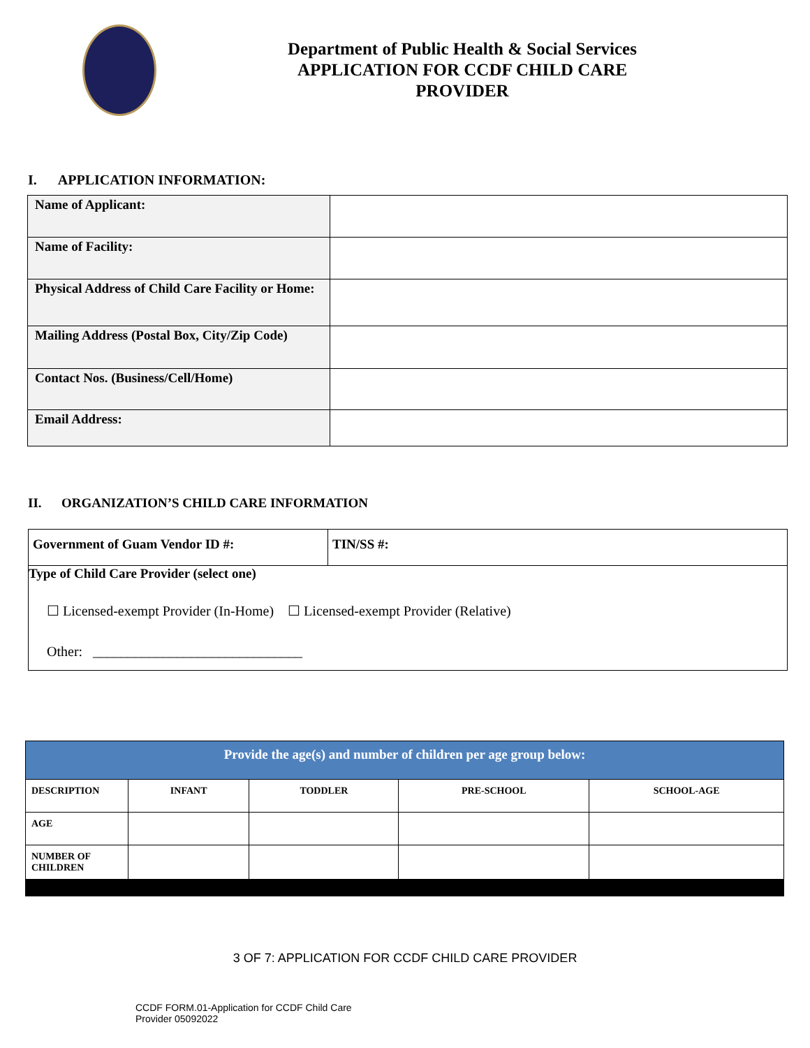Department of Public Health & Social Services
APPLICATION FOR CCDF CHILD CARE
PROVIDER
I. APPLICATION INFORMATION:
| Name of Applicant: | |
| Name of Facility: | |
| Physical Address of Child Care Facility or Home: | |
| Mailing Address (Postal Box, City/Zip Code) | |
| Contact Nos. (Business/Cell/Home) | |
| Email Address: | |
II. ORGANIZATION’S CHILD CARE INFORMATION
| Government of Guam Vendor ID #: | TIN/SS #: |
| Type of Child Care Provider (select one) ☐ Licensed-exempt Provider (In-Home) ☐ Licensed-exempt Provider (Relative) Other: ______________________________ | |
| Provide the age(s) and number of children per age group below: | | | | |
| --- | --- | --- | --- | --- |
| DESCRIPTION | INFANT | TODDLER | PRE-SCHOOL | SCHOOL-AGE |
| AGE | | | | |
| NUMBER OF CHILDREN | | | | |
3 OF 7: APPLICATION FOR CCDF CHILD CARE PROVIDER
CCDF FORM.01-Application for CCDF Child Care
Provider 05092022